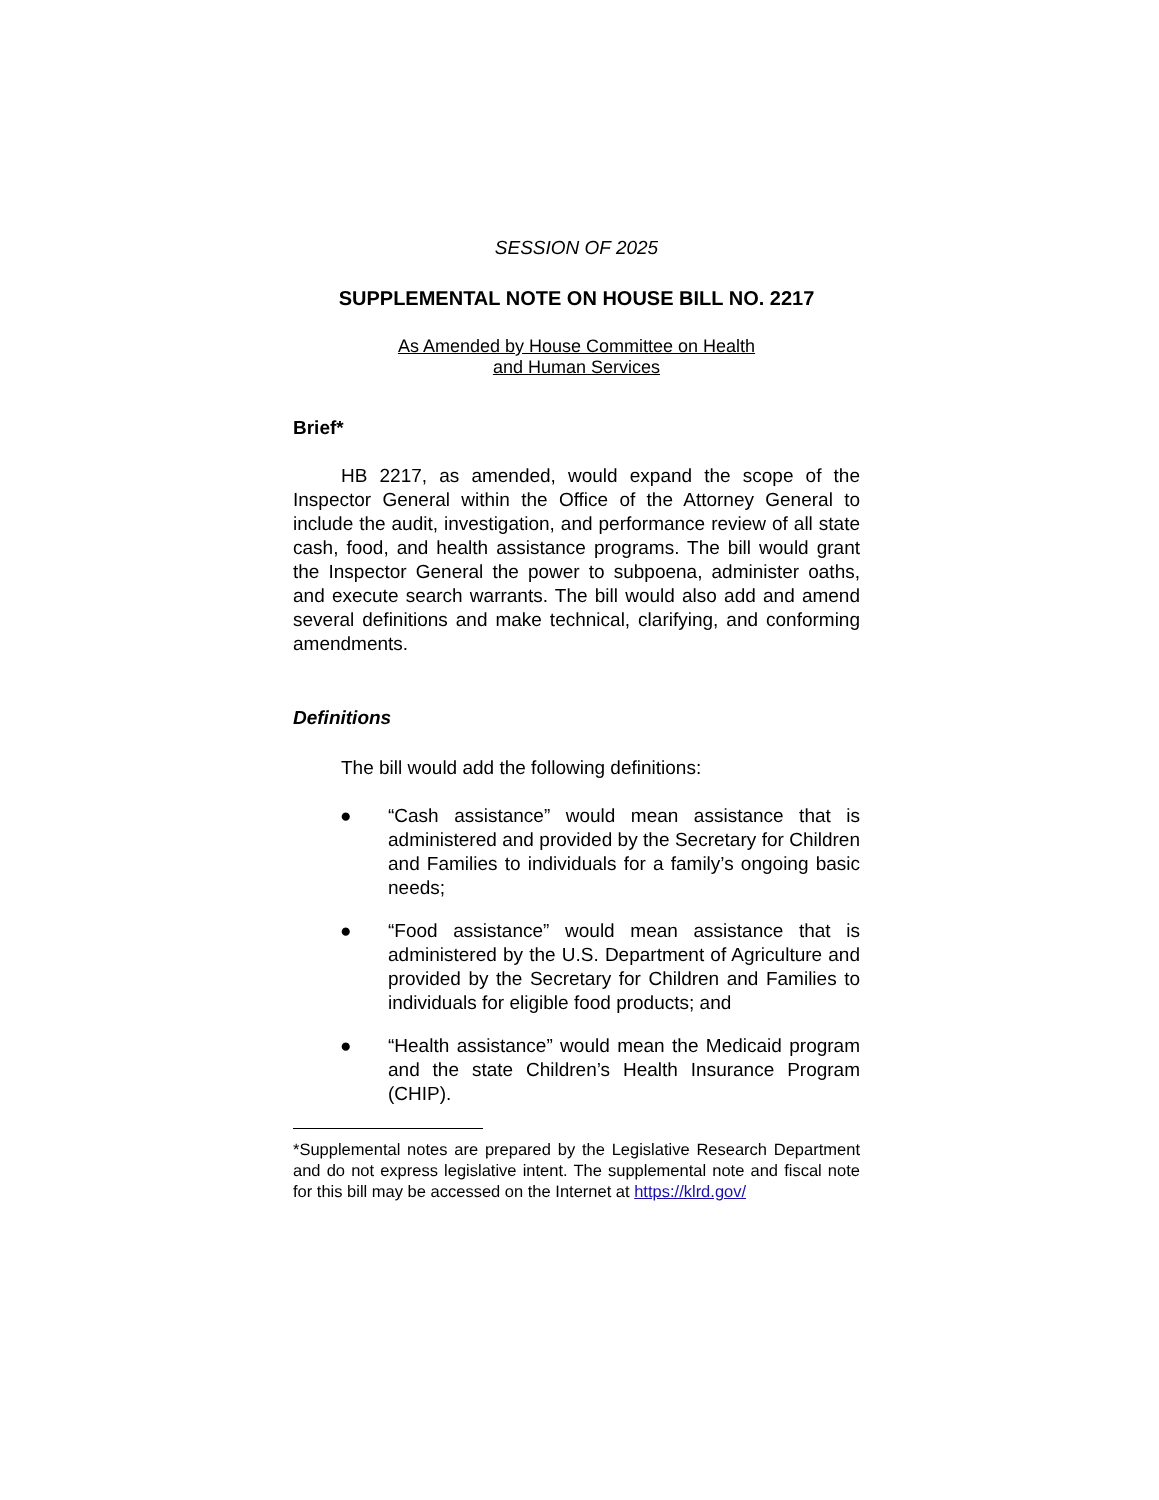SESSION OF 2025
SUPPLEMENTAL NOTE ON HOUSE BILL NO. 2217
As Amended by House Committee on Health
and Human Services
Brief*
HB 2217, as amended, would expand the scope of the Inspector General within the Office of the Attorney General to include the audit, investigation, and performance review of all state cash, food, and health assistance programs. The bill would grant the Inspector General the power to subpoena, administer oaths, and execute search warrants. The bill would also add and amend several definitions and make technical, clarifying, and conforming amendments.
Definitions
The bill would add the following definitions:
● “Cash assistance” would mean assistance that is administered and provided by the Secretary for Children and Families to individuals for a family’s ongoing basic needs;
● “Food assistance” would mean assistance that is administered by the U.S. Department of Agriculture and provided by the Secretary for Children and Families to individuals for eligible food products; and
● “Health assistance” would mean the Medicaid program and the state Children’s Health Insurance Program (CHIP).
*Supplemental notes are prepared by the Legislative Research Department and do not express legislative intent. The supplemental note and fiscal note for this bill may be accessed on the Internet at https://klrd.gov/